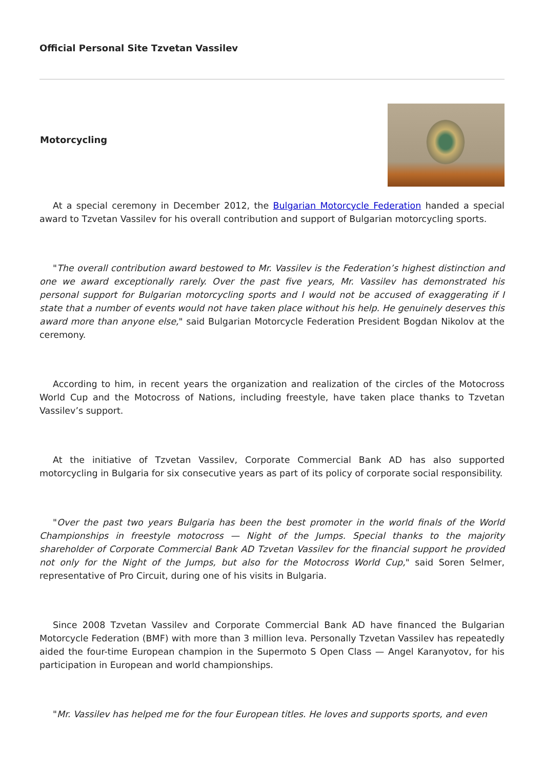Official Personal Site Tzvetan Vassilev
Motorcycling
At a special ceremony in December 2012, the Bulgarian Motorcycle Federation handed a special award to Tzvetan Vassilev for his overall contribution and support of Bulgarian motorcycling sports.
"The overall contribution award bestowed to Mr. Vassilev is the Federation’s highest distinction and one we award exceptionally rarely. Over the past five years, Mr. Vassilev has demonstrated his personal support for Bulgarian motorcycling sports and I would not be accused of exaggerating if I state that a number of events would not have taken place without his help. He genuinely deserves this award more than anyone else," said Bulgarian Motorcycle Federation President Bogdan Nikolov at the ceremony.
According to him, in recent years the organization and realization of the circles of the Motocross World Cup and the Motocross of Nations, including freestyle, have taken place thanks to Tzvetan Vassilev’s support.
At the initiative of Tzvetan Vassilev, Corporate Commercial Bank AD has also supported motorcycling in Bulgaria for six consecutive years as part of its policy of corporate social responsibility.
"Over the past two years Bulgaria has been the best promoter in the world finals of the World Championships in freestyle motocross — Night of the Jumps. Special thanks to the majority shareholder of Corporate Commercial Bank AD Tzvetan Vassilev for the financial support he provided not only for the Night of the Jumps, but also for the Motocross World Cup," said Soren Selmer, representative of Pro Circuit, during one of his visits in Bulgaria.
Since 2008 Tzvetan Vassilev and Corporate Commercial Bank AD have financed the Bulgarian Motorcycle Federation (BMF) with more than 3 million leva. Personally Tzvetan Vassilev has repeatedly aided the four-time European champion in the Supermoto S Open Class — Angel Karanyotov, for his participation in European and world championships.
"Mr. Vassilev has helped me for the four European titles. He loves and supports sports, and even